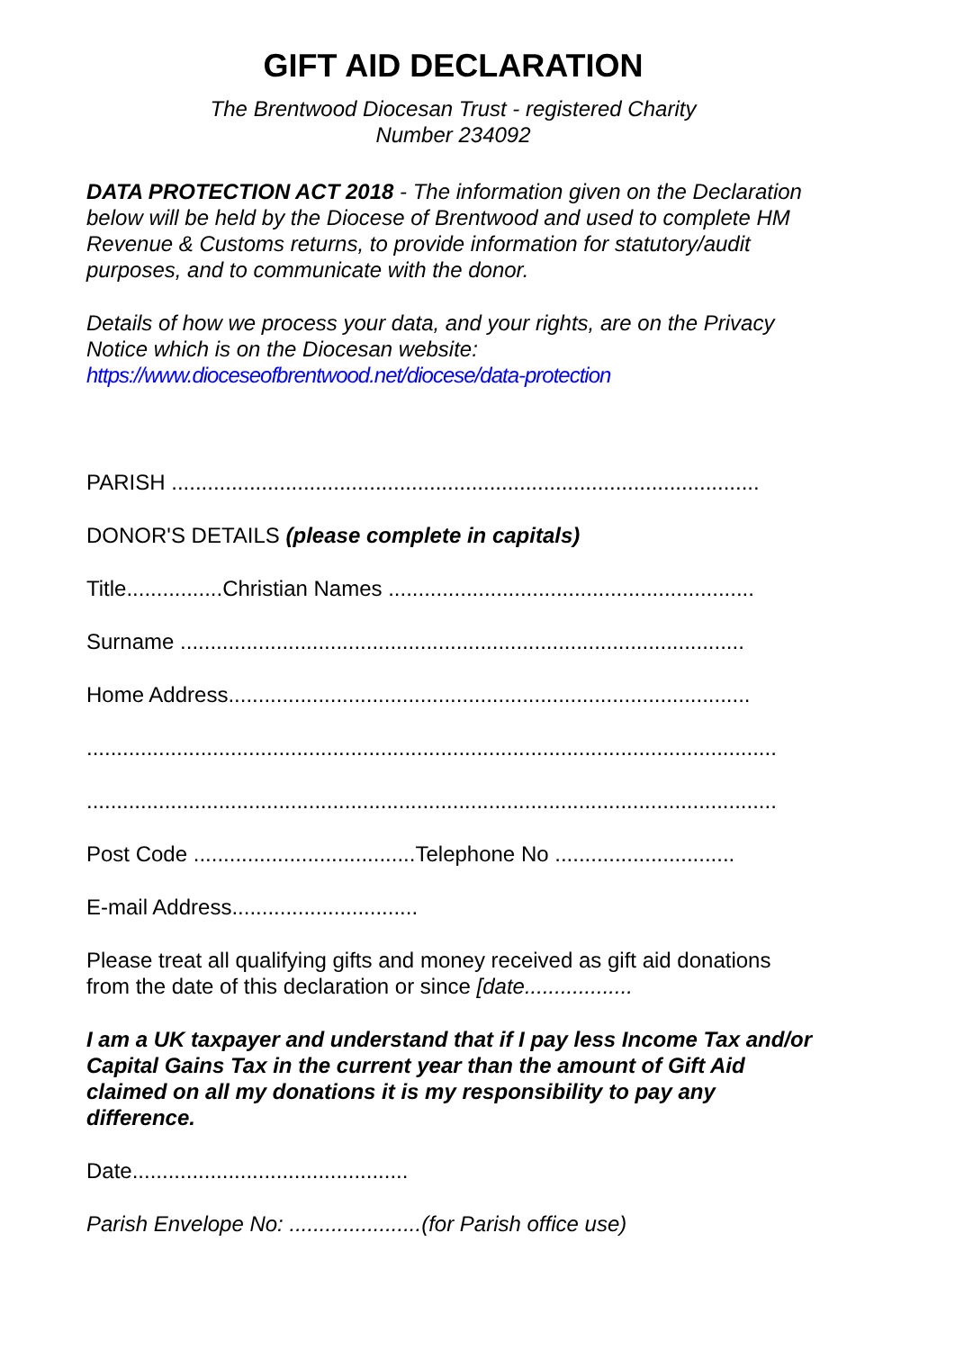GIFT AID DECLARATION
The Brentwood Diocesan Trust - registered Charity
Number 234092
DATA PROTECTION ACT 2018 - The information given on the Declaration below will be held by the Diocese of Brentwood and used to complete HM Revenue & Customs returns, to provide information for statutory/audit purposes, and to communicate with the donor.
Details of how we process your data, and your rights, are on the Privacy Notice which is on the Diocesan website:
https://www.dioceseofbrentwood.net/diocese/data-protection
PARISH ..................................................................................................
DONOR'S DETAILS (please complete in capitals)
Title................Christian Names .............................................................
Surname ..............................................................................................
Home Address.......................................................................................
...................................................................................................................
...................................................................................................................
Post Code .....................................Telephone No ..............................
E-mail Address...............................
Please treat all qualifying gifts and money received as gift aid donations from the date of this declaration or since [date..................
I am a UK taxpayer and understand that if I pay less Income Tax and/or Capital Gains Tax in the current year than the amount of Gift Aid claimed on all my donations it is my responsibility to pay any difference.
Date..............................................
Parish Envelope No: ......................(for Parish office use)